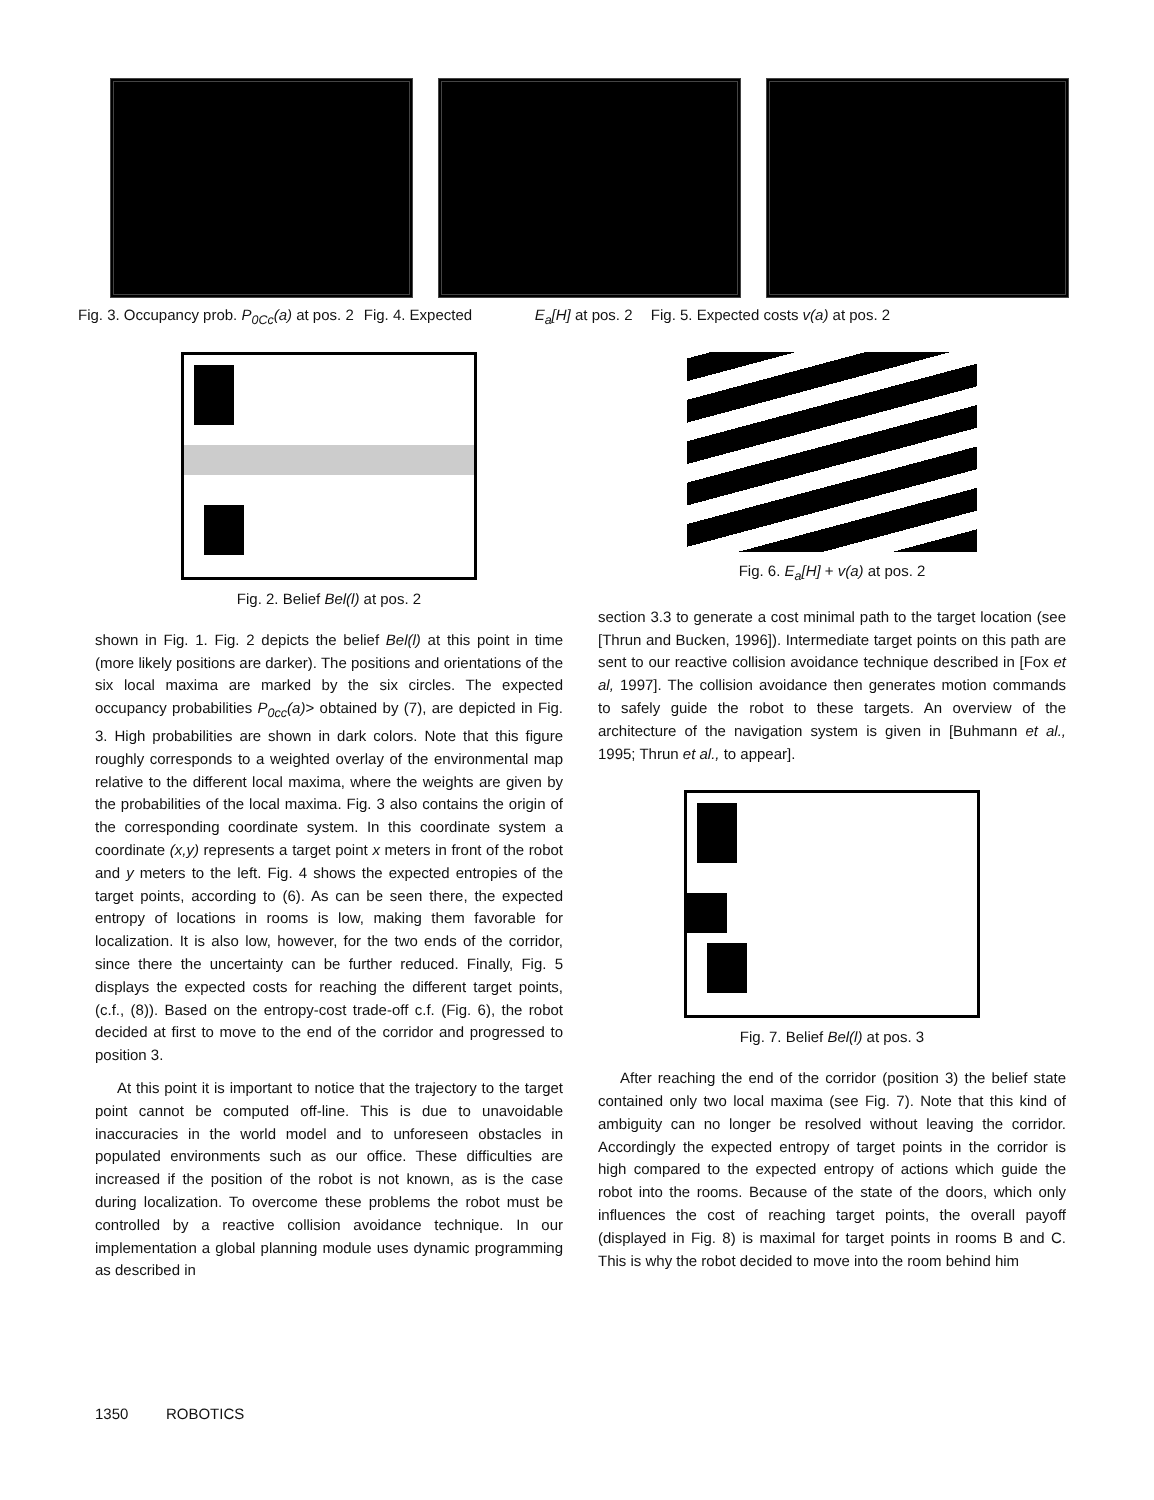Fig. 3. Occupancy prob. P<sub>0Cc</sub>(a) at pos. 2 Fig. 4. Expected E<sub>a</sub>[H] at pos. 2 Fig. 5. Expected costs v(a) at pos. 2
Fig. 2. Belief Bel(l) at pos. 2
shown in Fig. 1. Fig. 2 depicts the belief Bel(l) at this point in time (more likely positions are darker). The positions and orientations of the six local maxima are marked by the six circles. The expected occupancy probabilities P<sub>0cc</sub>(a)> obtained by (7), are depicted in Fig. 3. High probabilities are shown in dark colors. Note that this figure roughly corresponds to a weighted overlay of the environmental map relative to the different local maxima, where the weights are given by the probabilities of the local maxima. Fig. 3 also contains the origin of the corresponding coordinate system. In this coordinate system a coordinate (x,y) represents a target point x meters in front of the robot and y meters to the left. Fig. 4 shows the expected entropies of the target points, according to (6). As can be seen there, the expected entropy of locations in rooms is low, making them favorable for localization. It is also low, however, for the two ends of the corridor, since there the uncertainty can be further reduced. Finally, Fig. 5 displays the expected costs for reaching the different target points, (c.f., (8)). Based on the entropy-cost trade-off c.f. (Fig. 6), the robot decided at first to move to the end of the corridor and progressed to position 3.
At this point it is important to notice that the trajectory to the target point cannot be computed off-line. This is due to unavoidable inaccuracies in the world model and to unforeseen obstacles in populated environments such as our office. These difficulties are increased if the position of the robot is not known, as is the case during localization. To overcome these problems the robot must be controlled by a reactive collision avoidance technique. In our implementation a global planning module uses dynamic programming as described in
Fig. 6. E<sub>a</sub>[H] + v(a) at pos. 2
section 3.3 to generate a cost minimal path to the target location (see [Thrun and Bucken, 1996]). Intermediate target points on this path are sent to our reactive collision avoidance technique described in [Fox et al, 1997]. The collision avoidance then generates motion commands to safely guide the robot to these targets. An overview of the architecture of the navigation system is given in [Buhmann et al., 1995; Thrun et al., to appear].
Fig. 7. Belief Bel(l) at pos. 3
After reaching the end of the corridor (position 3) the belief state contained only two local maxima (see Fig. 7). Note that this kind of ambiguity can no longer be resolved without leaving the corridor. Accordingly the expected entropy of target points in the corridor is high compared to the expected entropy of actions which guide the robot into the rooms. Because of the state of the doors, which only influences the cost of reaching target points, the overall payoff (displayed in Fig. 8) is maximal for target points in rooms B and C. This is why the robot decided to move into the room behind him
1350 ROBOTICS